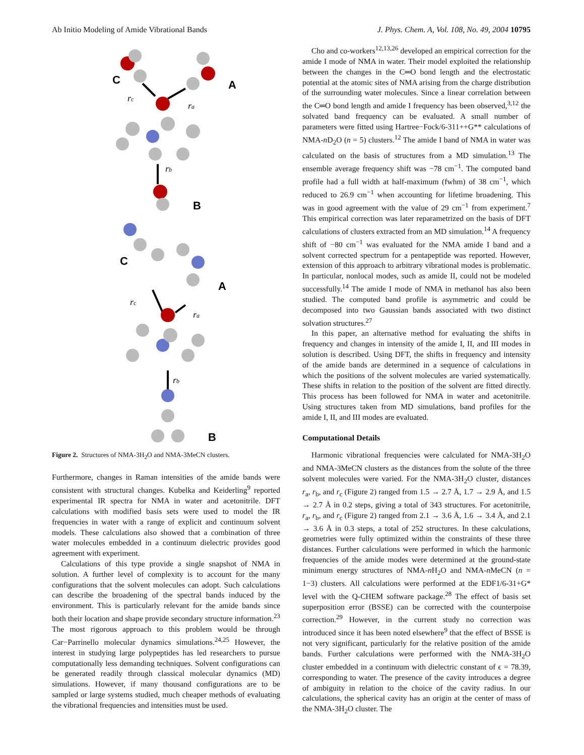Ab Initio Modeling of Amide Vibrational Bands J. Phys. Chem. A, Vol. 108, No. 49, 2004 10795
C
A
B
C
A
B
rc
ra
rb
rc
ra
rb
Figure 2. Structures of NMA-3H<sub>2</sub>O and NMA-3MeCN clusters.
Furthermore, changes in Raman intensities of the amide bands were consistent with structural changes. Kubelka and Keiderling<sup>9</sup> reported experimental IR spectra for NMA in water and acetonitrile. DFT calculations with modified basis sets were used to model the IR frequencies in water with a range of explicit and continuum solvent models. These calculations also showed that a combination of three water molecules embedded in a continuum dielectric provides good agreement with experiment.
Calculations of this type provide a single snapshot of NMA in solution. A further level of complexity is to account for the many configurations that the solvent molecules can adopt. Such calculations can describe the broadening of the spectral bands induced by the environment. This is particularly relevant for the amide bands since both their location and shape provide secondary structure information.<sup>23</sup> The most rigorous approach to this problem would be through Car−Parrinello molecular dynamics simulations.<sup>24,25</sup> However, the interest in studying large polypeptides has led researchers to pursue computationally less demanding techniques. Solvent configurations can be generated readily through classical molecular dynamics (MD) simulations. However, if many thousand configurations are to be sampled or large systems studied, much cheaper methods of evaluating the vibrational frequencies and intensities must be used.
Cho and co-workers<sup>12,13,26</sup> developed an empirical correction for the amide I mode of NMA in water. Their model exploited the relationship between the changes in the C═O bond length and the electrostatic potential at the atomic sites of NMA arising from the charge distribution of the surrounding water molecules. Since a linear correlation between the C═O bond length and amide I frequency has been observed,<sup>3,12</sup> the solvated band frequency can be evaluated. A small number of parameters were fitted using Hartree−Fock/6-311++G** calculations of NMA-n D<sub>2</sub>O (n = 5) clusters.<sup>12</sup> The amide I band of NMA in water was calculated on the basis of structures from a MD simulation.<sup>13</sup> The ensemble average frequency shift was −78 cm<sup>−1</sup>. The computed band profile had a full width at half-maximum (fwhm) of 38 cm<sup>−1</sup>, which reduced to 26.9 cm<sup>−1</sup> when accounting for lifetime broadening. This was in good agreement with the value of 29 cm<sup>−1</sup> from experiment.<sup>7</sup> This empirical correction was later reparametrized on the basis of DFT calculations of clusters extracted from an MD simulation.<sup>14</sup> A frequency shift of −80 cm<sup>−1</sup> was evaluated for the NMA amide I band and a solvent corrected spectrum for a pentapeptide was reported. However, extension of this approach to arbitrary vibrational modes is problematic. In particular, nonlocal modes, such as amide II, could not be modeled successfully.<sup>14</sup> The amide I mode of NMA in methanol has also been studied. The computed band profile is asymmetric and could be decomposed into two Gaussian bands associated with two distinct solvation structures.<sup>27</sup>
In this paper, an alternative method for evaluating the shifts in frequency and changes in intensity of the amide I, II, and III modes in solution is described. Using DFT, the shifts in frequency and intensity of the amide bands are determined in a sequence of calculations in which the positions of the solvent molecules are varied systematically. These shifts in relation to the position of the solvent are fitted directly. This process has been followed for NMA in water and acetonitrile. Using structures taken from MD simulations, band profiles for the amide I, II, and III modes are evaluated.
Computational Details
Harmonic vibrational frequencies were calculated for NMA-3H<sub>2</sub>O and NMA-3MeCN clusters as the distances from the solute of the three solvent molecules were varied. For the NMA-3H<sub>2</sub>O cluster, distances r<sub>a</sub>, r<sub>b</sub>, and r<sub>c</sub> (Figure 2) ranged from 1.5 → 2.7 Å, 1.7 → 2.9 Å, and 1.5 → 2.7 Å in 0.2 steps, giving a total of 343 structures. For acetonitrile, r<sub>a</sub>, r<sub>b</sub>, and r<sub>c</sub> (Figure 2) ranged from 2.1 → 3.6 Å, 1.6 → 3.4 Å, and 2.1 → 3.6 Å in 0.3 steps, a total of 252 structures. In these calculations, geometries were fully optimized within the constraints of these three distances. Further calculations were performed in which the harmonic frequencies of the amide modes were determined at the ground-state minimum energy structures of NMA-n H<sub>2</sub>O and NMA-n MeCN (n = 1−3) clusters. All calculations were performed at the EDF1/6-31+G* level with the Q-CHEM software package.<sup>28</sup> The effect of basis set superposition error (BSSE) can be corrected with the counterpoise correction.<sup>29</sup> However, in the current study no correction was introduced since it has been noted elsewhere<sup>9</sup> that the effect of BSSE is not very significant, particularly for the relative position of the amide bands. Further calculations were performed with the NMA-3H<sub>2</sub>O cluster embedded in a continuum with dielectric constant of ϵ = 78.39, corresponding to water. The presence of the cavity introduces a degree of ambiguity in relation to the choice of the cavity radius. In our calculations, the spherical cavity has an origin at the center of mass of the NMA-3H<sub>2</sub>O cluster. The